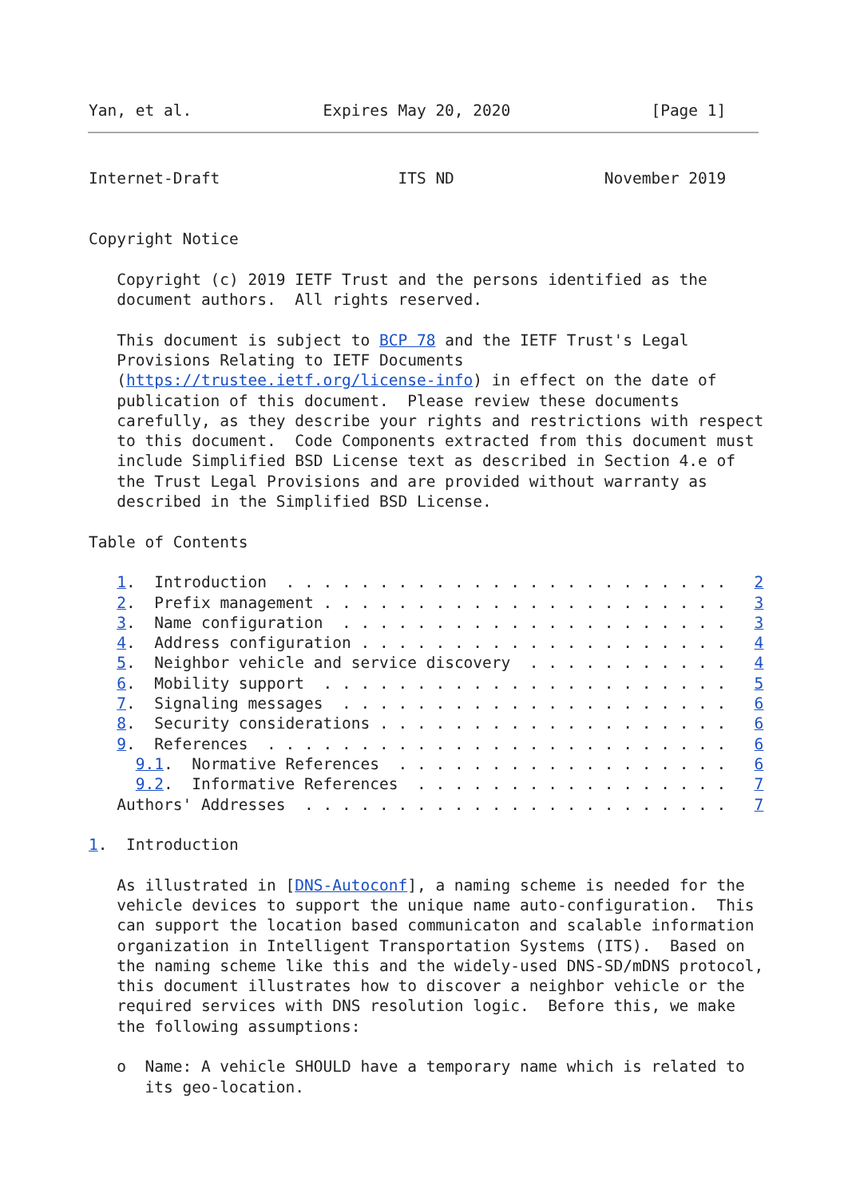Yan, et al.              Expires May 20, 2020               [Page 1]
Internet-Draft                   ITS ND                November 2019


Copyright Notice

   Copyright (c) 2019 IETF Trust and the persons identified as the
   document authors.  All rights reserved.

   This document is subject to BCP 78 and the IETF Trust's Legal
   Provisions Relating to IETF Documents
   (https://trustee.ietf.org/license-info) in effect on the date of
   publication of this document.  Please review these documents
   carefully, as they describe your rights and restrictions with respect
   to this document.  Code Components extracted from this document must
   include Simplified BSD License text as described in Section 4.e of
   the Trust Legal Provisions and are provided without warranty as
   described in the Simplified BSD License.

Table of Contents

   1.  Introduction  . . . . . . . . . . . . . . . . . . . . . . . .   2
   2.  Prefix management . . . . . . . . . . . . . . . . . . . . . .   3
   3.  Name configuration  . . . . . . . . . . . . . . . . . . . . .   3
   4.  Address configuration . . . . . . . . . . . . . . . . . . . .   4
   5.  Neighbor vehicle and service discovery  . . . . . . . . . . .   4
   6.  Mobility support  . . . . . . . . . . . . . . . . . . . . . .   5
   7.  Signaling messages  . . . . . . . . . . . . . . . . . . . . .   6
   8.  Security considerations . . . . . . . . . . . . . . . . . . .   6
   9.  References  . . . . . . . . . . . . . . . . . . . . . . . . .   6
     9.1.  Normative References  . . . . . . . . . . . . . . . . . .   6
     9.2.  Informative References  . . . . . . . . . . . . . . . . .   7
   Authors' Addresses  . . . . . . . . . . . . . . . . . . . . . . .   7

1.  Introduction

   As illustrated in [DNS-Autoconf], a naming scheme is needed for the
   vehicle devices to support the unique name auto-configuration.  This
   can support the location based communicaton and scalable information
   organization in Intelligent Transportation Systems (ITS).  Based on
   the naming scheme like this and the widely-used DNS-SD/mDNS protocol,
   this document illustrates how to discover a neighbor vehicle or the
   required services with DNS resolution logic.  Before this, we make
   the following assumptions:

   o  Name: A vehicle SHOULD have a temporary name which is related to
      its geo-location.